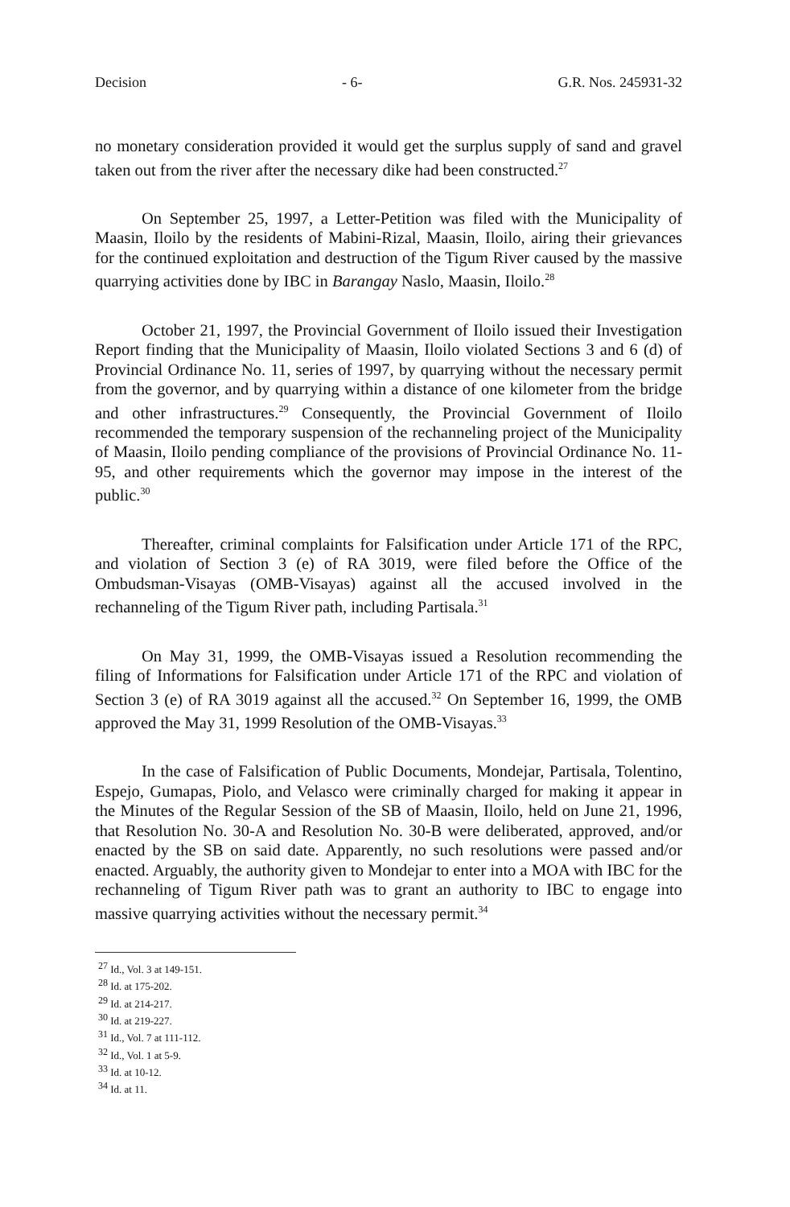Decision - 6- G.R. Nos. 245931-32
no monetary consideration provided it would get the surplus supply of sand and gravel taken out from the river after the necessary dike had been constructed.<sup>27</sup>
On September 25, 1997, a Letter-Petition was filed with the Municipality of Maasin, Iloilo by the residents of Mabini-Rizal, Maasin, Iloilo, airing their grievances for the continued exploitation and destruction of the Tigum River caused by the massive quarrying activities done by IBC in Barangay Naslo, Maasin, Iloilo.<sup>28</sup>
October 21, 1997, the Provincial Government of Iloilo issued their Investigation Report finding that the Municipality of Maasin, Iloilo violated Sections 3 and 6 (d) of Provincial Ordinance No. 11, series of 1997, by quarrying without the necessary permit from the governor, and by quarrying within a distance of one kilometer from the bridge and other infrastructures.<sup>29</sup> Consequently, the Provincial Government of Iloilo recommended the temporary suspension of the rechanneling project of the Municipality of Maasin, Iloilo pending compliance of the provisions of Provincial Ordinance No. 11-95, and other requirements which the governor may impose in the interest of the public.<sup>30</sup>
Thereafter, criminal complaints for Falsification under Article 171 of the RPC, and violation of Section 3 (e) of RA 3019, were filed before the Office of the Ombudsman-Visayas (OMB-Visayas) against all the accused involved in the rechanneling of the Tigum River path, including Partisala.<sup>31</sup>
On May 31, 1999, the OMB-Visayas issued a Resolution recommending the filing of Informations for Falsification under Article 171 of the RPC and violation of Section 3 (e) of RA 3019 against all the accused.<sup>32</sup> On September 16, 1999, the OMB approved the May 31, 1999 Resolution of the OMB-Visayas.<sup>33</sup>
In the case of Falsification of Public Documents, Mondejar, Partisala, Tolentino, Espejo, Gumapas, Piolo, and Velasco were criminally charged for making it appear in the Minutes of the Regular Session of the SB of Maasin, Iloilo, held on June 21, 1996, that Resolution No. 30-A and Resolution No. 30-B were deliberated, approved, and/or enacted by the SB on said date. Apparently, no such resolutions were passed and/or enacted. Arguably, the authority given to Mondejar to enter into a MOA with IBC for the rechanneling of Tigum River path was to grant an authority to IBC to engage into massive quarrying activities without the necessary permit.<sup>34</sup>
<sup>27</sup> Id., Vol. 3 at 149-151.
<sup>28</sup> Id. at 175-202.
<sup>29</sup> Id. at 214-217.
<sup>30</sup> Id. at 219-227.
<sup>31</sup> Id., Vol. 7 at 111-112.
<sup>32</sup> Id., Vol. 1 at 5-9.
<sup>33</sup> Id. at 10-12.
<sup>34</sup> Id. at 11.